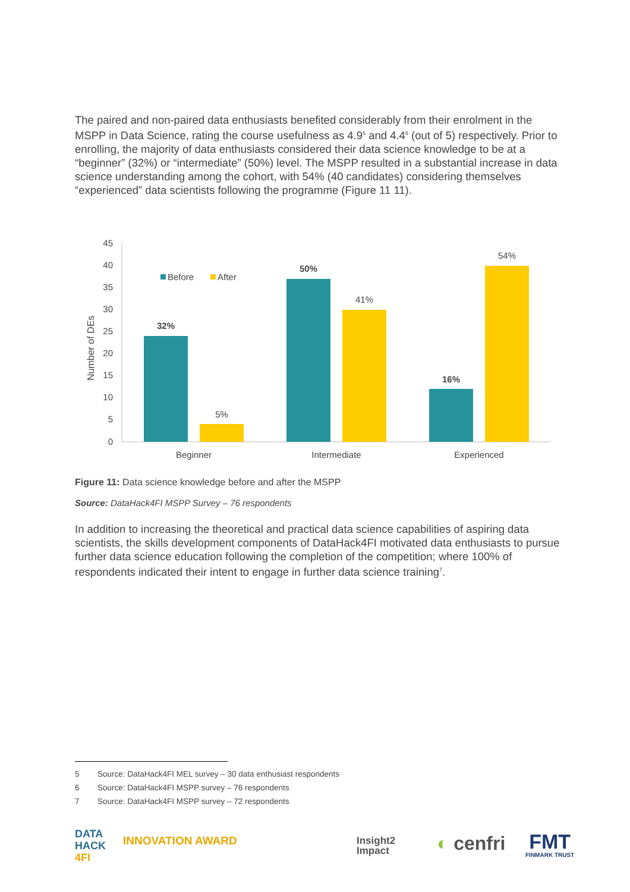The paired and non-paired data enthusiasts benefited considerably from their enrolment in the MSPP in Data Science, rating the course usefulness as 4.9<sup>5</sup> and 4.4<sup>6</sup> (out of 5) respectively. Prior to enrolling, the majority of data enthusiasts considered their data science knowledge to be at a “beginner” (32%) or “intermediate” (50%) level. The MSPP resulted in a substantial increase in data science understanding among the cohort, with 54% (40 candidates) considering themselves “experienced” data scientists following the programme (Figure 11 11).
Number of DEs
45
40
35
30
25
20
15
10
5
0
32%
5%
50%
41%
16%
54%
Beginner
Intermediate
Experienced
Before
After
Figure 11: Data science knowledge before and after the MSPP
Source: DataHack4FI MSPP Survey – 76 respondents
In addition to increasing the theoretical and practical data science capabilities of aspiring data scientists, the skills development components of DataHack4FI motivated data enthusiasts to pursue further data science education following the completion of the competition; where 100% of respondents indicated their intent to engage in further data science training<sup>7</sup>.
5 Source: DataHack4FI MEL survey – 30 data enthusiast respondents
6 Source: DataHack4FI MSPP survey – 76 respondents
7 Source: DataHack4FI MSPP survey – 72 respondents
DATA
HACK
4FI
INNOVATION AWARD
Insight2
Impact
◐ cenfri
FMT
FINMARK TRUST